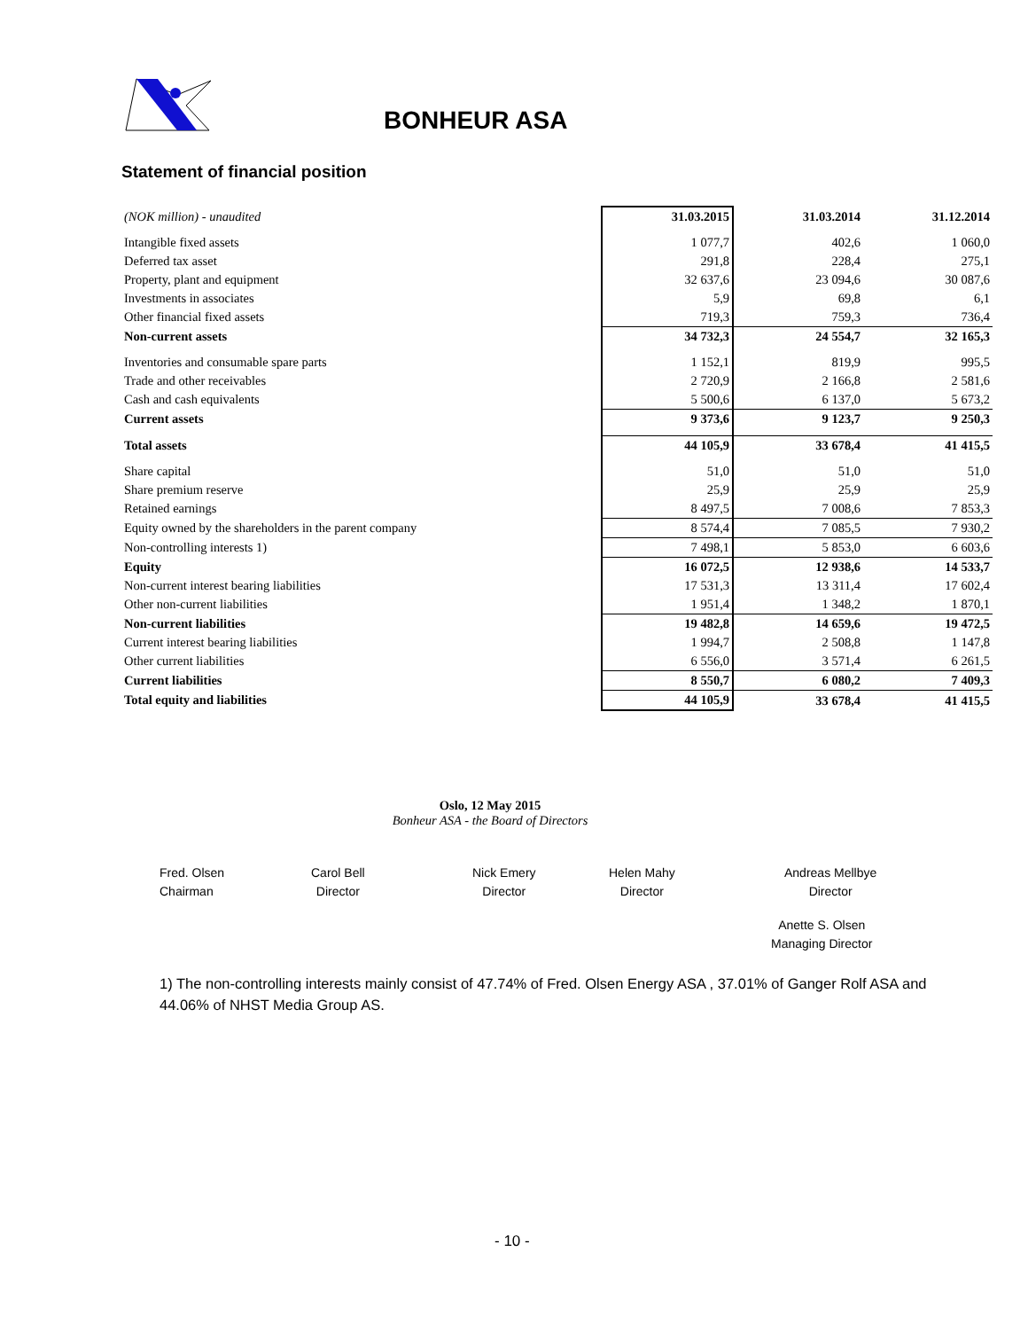BONHEUR ASA
Statement of financial position
| (NOK million) - unaudited | 31.03.2015 | 31.03.2014 | 31.12.2014 |
| Intangible fixed assets | 1 077,7 | 402,6 | 1 060,0 |
| Deferred tax asset | 291,8 | 228,4 | 275,1 |
| Property, plant and equipment | 32 637,6 | 23 094,6 | 30 087,6 |
| Investments in associates | 5,9 | 69,8 | 6,1 |
| Other financial fixed assets | 719,3 | 759,3 | 736,4 |
| Non-current assets | 34 732,3 | 24 554,7 | 32 165,3 |
| Inventories and consumable spare parts | 1 152,1 | 819,9 | 995,5 |
| Trade and other receivables | 2 720,9 | 2 166,8 | 2 581,6 |
| Cash and cash equivalents | 5 500,6 | 6 137,0 | 5 673,2 |
| Current assets | 9 373,6 | 9 123,7 | 9 250,3 |
| Total assets | 44 105,9 | 33 678,4 | 41 415,5 |
| Share capital | 51,0 | 51,0 | 51,0 |
| Share premium reserve | 25,9 | 25,9 | 25,9 |
| Retained earnings | 8 497,5 | 7 008,6 | 7 853,3 |
| Equity owned by the shareholders in the parent company | 8 574,4 | 7 085,5 | 7 930,2 |
| Non-controlling interests 1) | 7 498,1 | 5 853,0 | 6 603,6 |
| Equity | 16 072,5 | 12 938,6 | 14 533,7 |
| Non-current interest bearing liabilities | 17 531,3 | 13 311,4 | 17 602,4 |
| Other non-current liabilities | 1 951,4 | 1 348,2 | 1 870,1 |
| Non-current liabilities | 19 482,8 | 14 659,6 | 19 472,5 |
| Current interest bearing liabilities | 1 994,7 | 2 508,8 | 1 147,8 |
| Other current liabilities | 6 556,0 | 3 571,4 | 6 261,5 |
| Current liabilities | 8 550,7 | 6 080,2 | 7 409,3 |
| Total equity and liabilities | 44 105,9 | 33 678,4 | 41 415,5 |
Oslo, 12 May 2015
Bonheur ASA - the Board of Directors
Fred. Olsen
Chairman
Carol Bell
Director
Nick Emery
Director
Helen Mahy
Director
Andreas Mellbye
Director
Anette S. Olsen
Managing Director
1) The non-controlling interests mainly consist of 47.74% of Fred. Olsen Energy ASA , 37.01% of Ganger Rolf ASA and 44.06% of NHST Media Group AS.
- 10 -